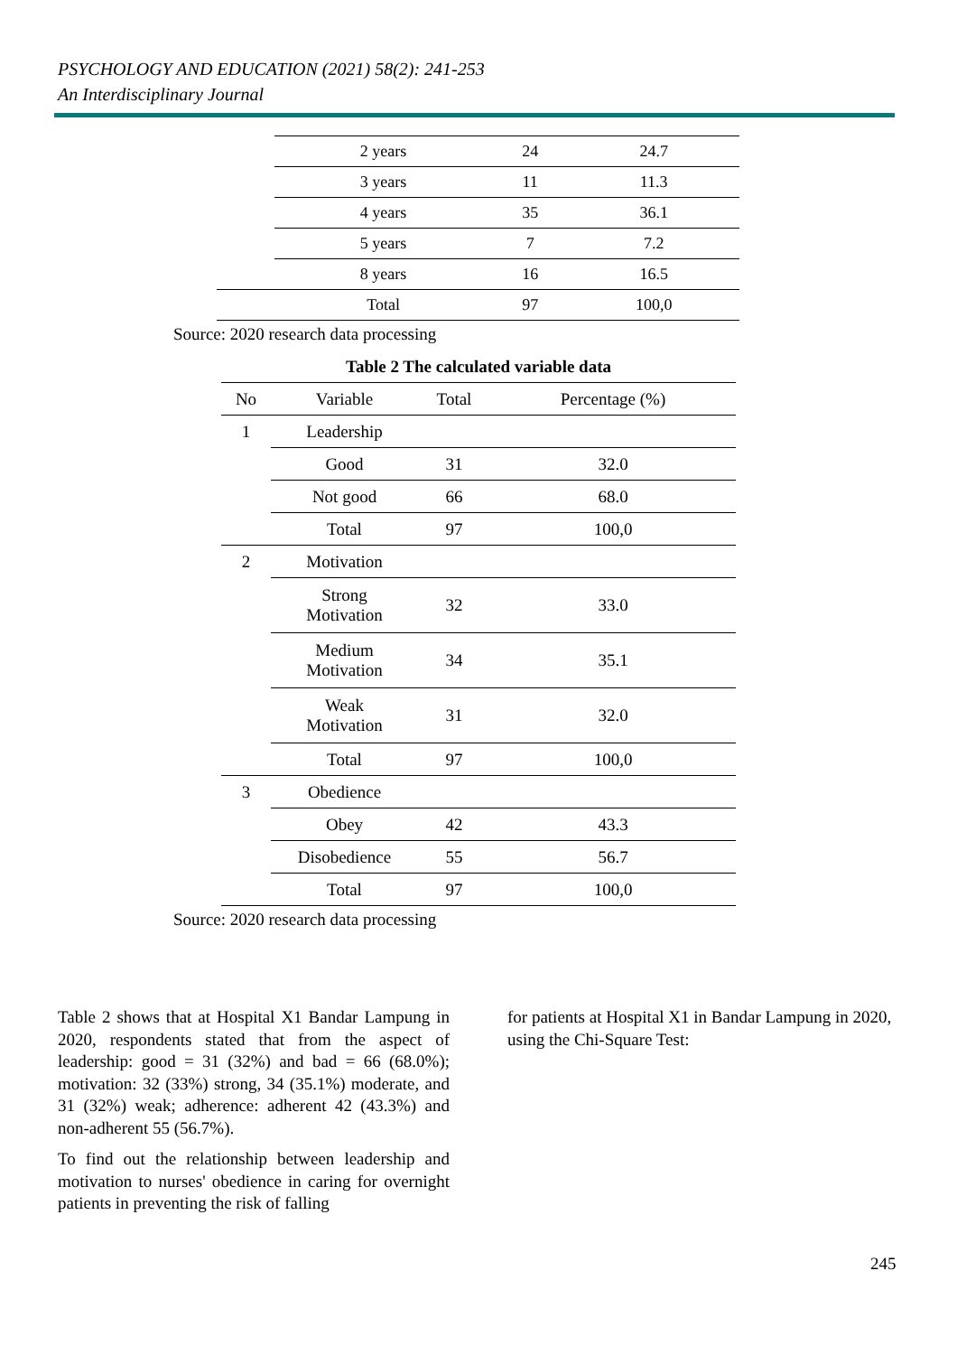PSYCHOLOGY AND EDUCATION (2021) 58(2): 241-253
An Interdisciplinary Journal
| | 2 years | 24 | 24.7 |
| | 3 years | 11 | 11.3 |
| | 4 years | 35 | 36.1 |
| | 5 years | 7 | 7.2 |
| | 8 years | 16 | 16.5 |
| | Total | 97 | 100,0 |
Source: 2020 research data processing
Table 2 The calculated variable data
| No | Variable | Total | Percentage (%) |
| --- | --- | --- | --- |
| 1 | Leadership | | |
| | Good | 31 | 32.0 |
| | Not good | 66 | 68.0 |
| | Total | 97 | 100,0 |
| 2 | Motivation | | |
| | Strong Motivation | 32 | 33.0 |
| | Medium Motivation | 34 | 35.1 |
| | Weak Motivation | 31 | 32.0 |
| | Total | 97 | 100,0 |
| 3 | Obedience | | |
| | Obey | 42 | 43.3 |
| | Disobedience | 55 | 56.7 |
| | Total | 97 | 100,0 |
Source: 2020 research data processing
Table 2 shows that at Hospital X1 Bandar Lampung in 2020, respondents stated that from the aspect of leadership: good = 31 (32%) and bad = 66 (68.0%); motivation: 32 (33%) strong, 34 (35.1%) moderate, and 31 (32%) weak; adherence: adherent 42 (43.3%) and non-adherent 55 (56.7%).
To find out the relationship between leadership and motivation to nurses' obedience in caring for overnight patients in preventing the risk of falling
for patients at Hospital X1 in Bandar Lampung in 2020, using the Chi-Square Test:
245